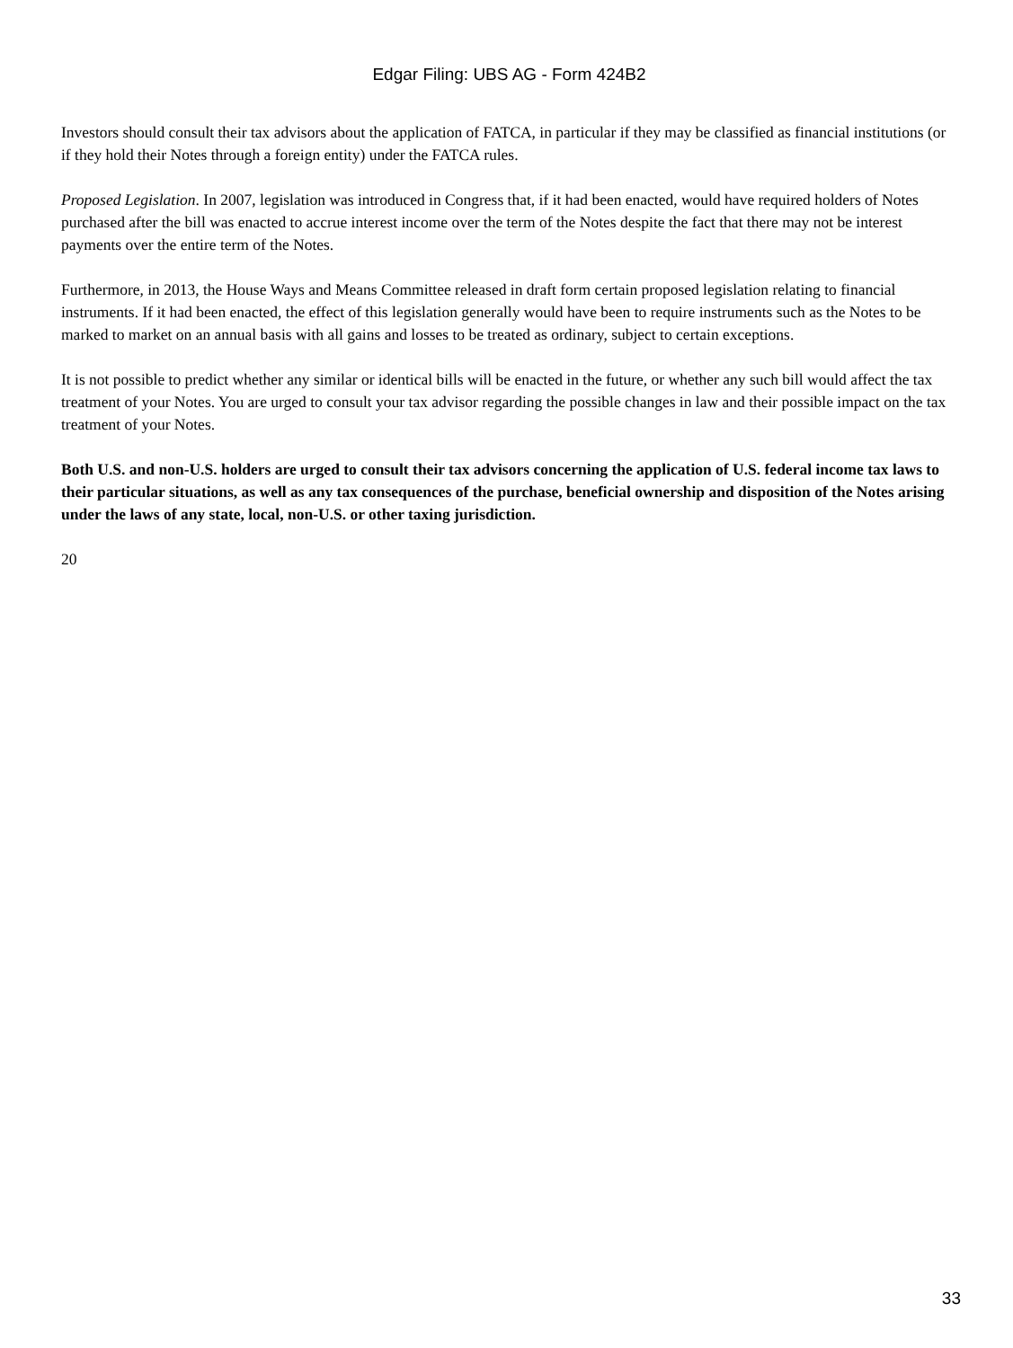Edgar Filing: UBS AG - Form 424B2
Investors should consult their tax advisors about the application of FATCA, in particular if they may be classified as financial institutions (or if they hold their Notes through a foreign entity) under the FATCA rules.
Proposed Legislation. In 2007, legislation was introduced in Congress that, if it had been enacted, would have required holders of Notes purchased after the bill was enacted to accrue interest income over the term of the Notes despite the fact that there may not be interest payments over the entire term of the Notes.
Furthermore, in 2013, the House Ways and Means Committee released in draft form certain proposed legislation relating to financial instruments. If it had been enacted, the effect of this legislation generally would have been to require instruments such as the Notes to be marked to market on an annual basis with all gains and losses to be treated as ordinary, subject to certain exceptions.
It is not possible to predict whether any similar or identical bills will be enacted in the future, or whether any such bill would affect the tax treatment of your Notes. You are urged to consult your tax advisor regarding the possible changes in law and their possible impact on the tax treatment of your Notes.
Both U.S. and non-U.S. holders are urged to consult their tax advisors concerning the application of U.S. federal income tax laws to their particular situations, as well as any tax consequences of the purchase, beneficial ownership and disposition of the Notes arising under the laws of any state, local, non-U.S. or other taxing jurisdiction.
20
33